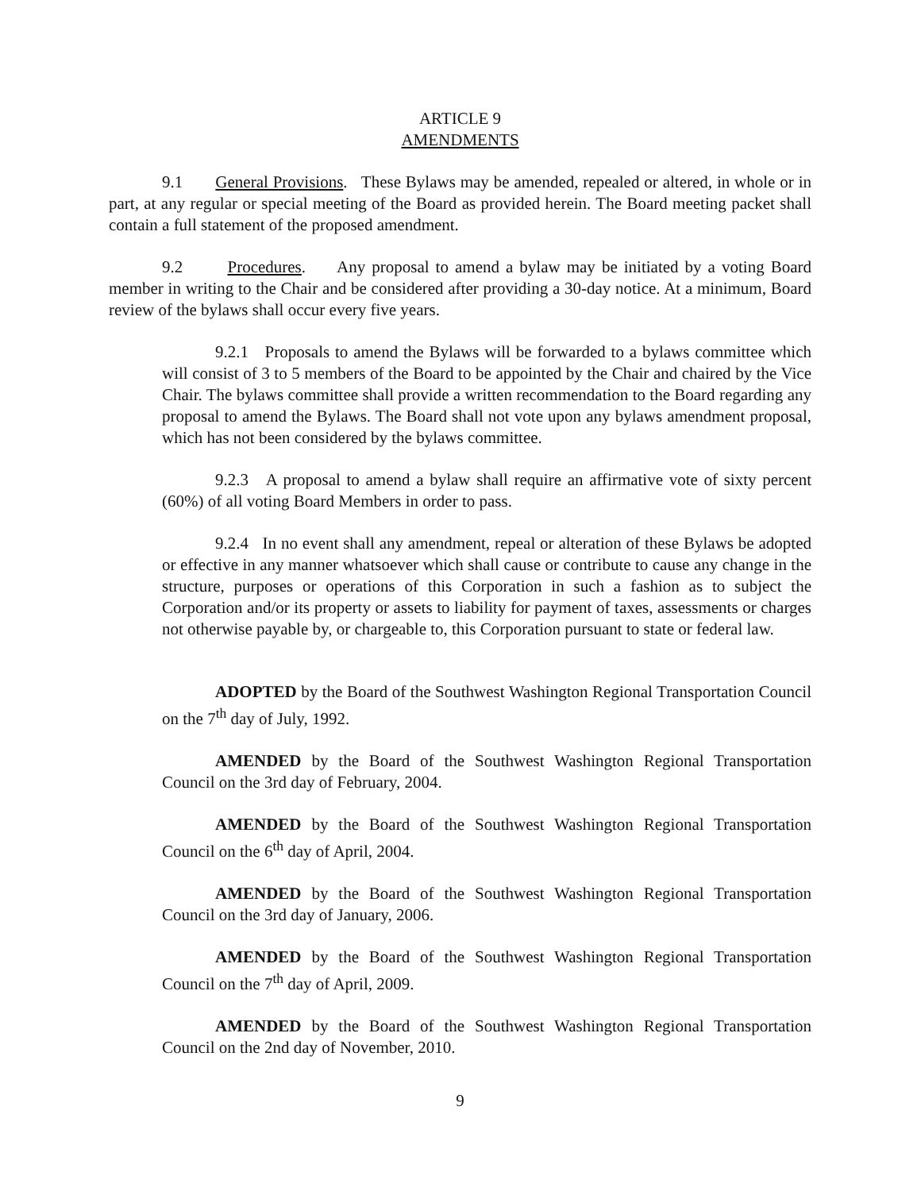ARTICLE 9
AMENDMENTS
9.1 General Provisions. These Bylaws may be amended, repealed or altered, in whole or in part, at any regular or special meeting of the Board as provided herein. The Board meeting packet shall contain a full statement of the proposed amendment.
9.2 Procedures. Any proposal to amend a bylaw may be initiated by a voting Board member in writing to the Chair and be considered after providing a 30-day notice. At a minimum, Board review of the bylaws shall occur every five years.
9.2.1 Proposals to amend the Bylaws will be forwarded to a bylaws committee which will consist of 3 to 5 members of the Board to be appointed by the Chair and chaired by the Vice Chair. The bylaws committee shall provide a written recommendation to the Board regarding any proposal to amend the Bylaws. The Board shall not vote upon any bylaws amendment proposal, which has not been considered by the bylaws committee.
9.2.3 A proposal to amend a bylaw shall require an affirmative vote of sixty percent (60%) of all voting Board Members in order to pass.
9.2.4 In no event shall any amendment, repeal or alteration of these Bylaws be adopted or effective in any manner whatsoever which shall cause or contribute to cause any change in the structure, purposes or operations of this Corporation in such a fashion as to subject the Corporation and/or its property or assets to liability for payment of taxes, assessments or charges not otherwise payable by, or chargeable to, this Corporation pursuant to state or federal law.
ADOPTED by the Board of the Southwest Washington Regional Transportation Council on the 7<sup>th</sup> day of July, 1992.
AMENDED by the Board of the Southwest Washington Regional Transportation Council on the 3rd day of February, 2004.
AMENDED by the Board of the Southwest Washington Regional Transportation Council on the 6<sup>th</sup> day of April, 2004.
AMENDED by the Board of the Southwest Washington Regional Transportation Council on the 3rd day of January, 2006.
AMENDED by the Board of the Southwest Washington Regional Transportation Council on the 7<sup>th</sup> day of April, 2009.
AMENDED by the Board of the Southwest Washington Regional Transportation Council on the 2nd day of November, 2010.
9